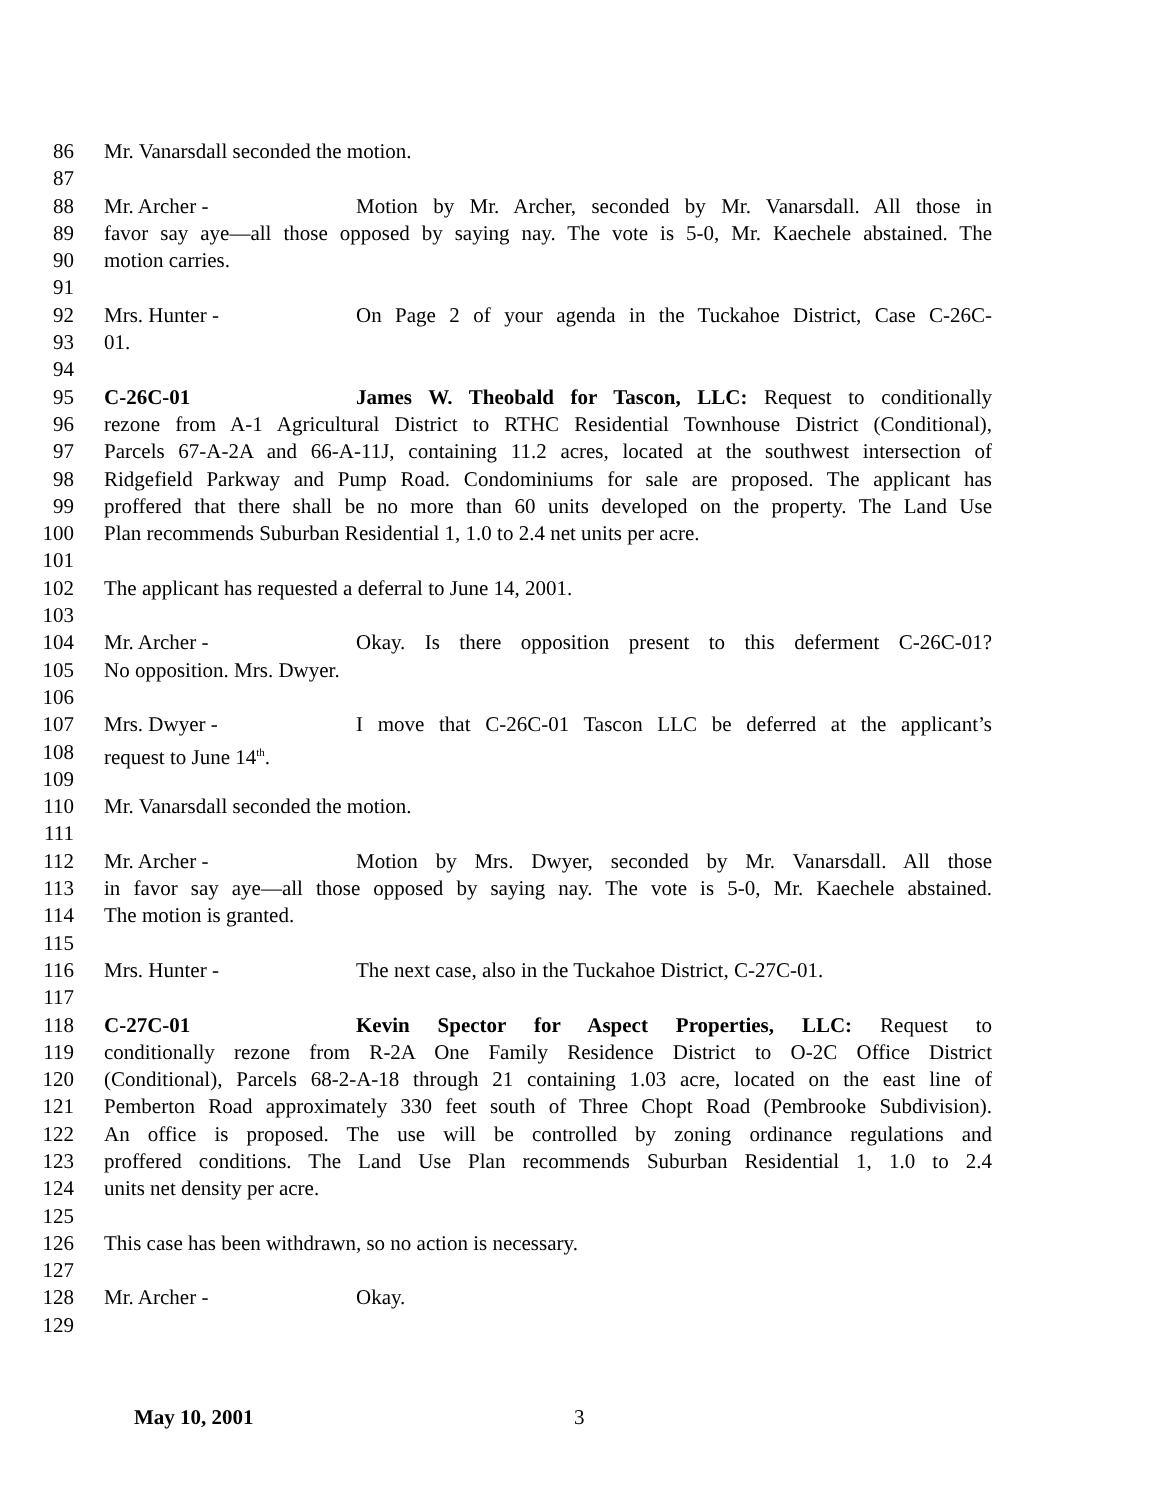86 Mr. Vanarsdall seconded the motion.
87
88 Mr. Archer - Motion by Mr. Archer, seconded by Mr. Vanarsdall. All those in
89 favor say aye—all those opposed by saying nay. The vote is 5-0, Mr. Kaechele abstained. The
90 motion carries.
91
92 Mrs. Hunter - On Page 2 of your agenda in the Tuckahoe District, Case C-26C-
93 01.
94
95 C-26C-01 James W. Theobald for Tascon, LLC: Request to conditionally
96 rezone from A-1 Agricultural District to RTHC Residential Townhouse District (Conditional),
97 Parcels 67-A-2A and 66-A-11J, containing 11.2 acres, located at the southwest intersection of
98 Ridgefield Parkway and Pump Road. Condominiums for sale are proposed. The applicant has
99 proffered that there shall be no more than 60 units developed on the property. The Land Use
100 Plan recommends Suburban Residential 1, 1.0 to 2.4 net units per acre.
101
102 The applicant has requested a deferral to June 14, 2001.
103
104 Mr. Archer - Okay. Is there opposition present to this deferment C-26C-01?
105 No opposition. Mrs. Dwyer.
106
107 Mrs. Dwyer - I move that C-26C-01 Tascon LLC be deferred at the applicant’s
108 request to June 14<sup>th</sup>.
109
110 Mr. Vanarsdall seconded the motion.
111
112 Mr. Archer - Motion by Mrs. Dwyer, seconded by Mr. Vanarsdall. All those
113 in favor say aye—all those opposed by saying nay. The vote is 5-0, Mr. Kaechele abstained.
114 The motion is granted.
115
116 Mrs. Hunter - The next case, also in the Tuckahoe District, C-27C-01.
117
118 C-27C-01 Kevin Spector for Aspect Properties, LLC: Request to
119 conditionally rezone from R-2A One Family Residence District to O-2C Office District
120 (Conditional), Parcels 68-2-A-18 through 21 containing 1.03 acre, located on the east line of
121 Pemberton Road approximately 330 feet south of Three Chopt Road (Pembrooke Subdivision).
122 An office is proposed. The use will be controlled by zoning ordinance regulations and
123 proffered conditions. The Land Use Plan recommends Suburban Residential 1, 1.0 to 2.4
124 units net density per acre.
125
126 This case has been withdrawn, so no action is necessary.
127
128 Mr. Archer - Okay.
129
May 10, 2001 3